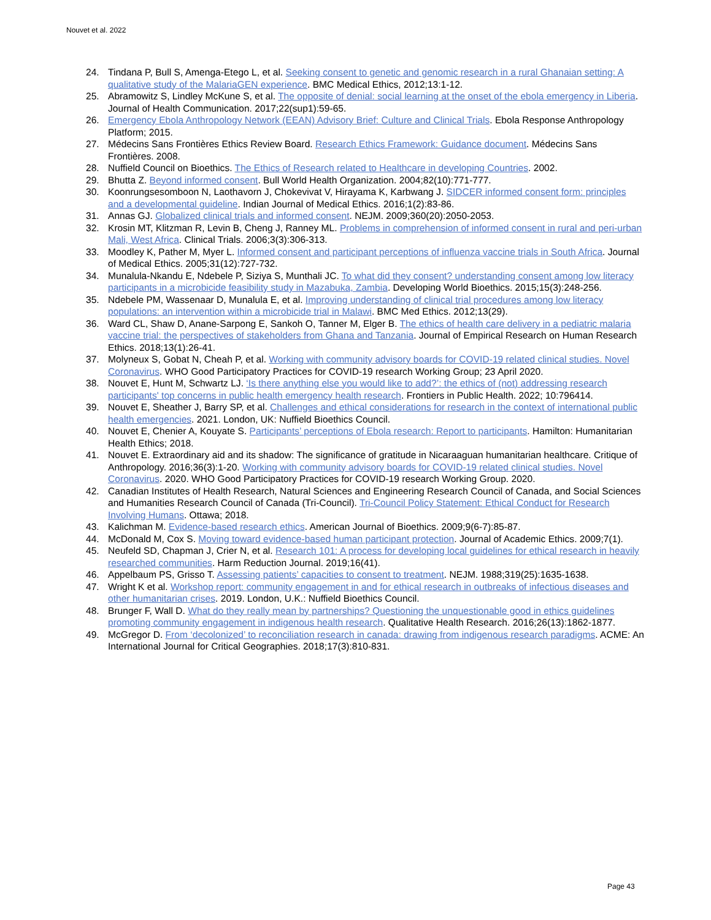Nouvet et al. 2022
24. Tindana P, Bull S, Amenga-Etego L, et al. Seeking consent to genetic and genomic research in a rural Ghanaian setting: A qualitative study of the MalariaGEN experience. BMC Medical Ethics, 2012;13:1-12.
25. Abramowitz S, Lindley McKune S, et al. The opposite of denial: social learning at the onset of the ebola emergency in Liberia. Journal of Health Communication. 2017;22(sup1):59-65.
26. Emergency Ebola Anthropology Network (EEAN) Advisory Brief: Culture and Clinical Trials. Ebola Response Anthropology Platform; 2015.
27. Médecins Sans Frontières Ethics Review Board. Research Ethics Framework: Guidance document. Médecins Sans Frontières. 2008.
28. Nuffield Council on Bioethics. The Ethics of Research related to Healthcare in developing Countries. 2002.
29. Bhutta Z. Beyond informed consent. Bull World Health Organization. 2004;82(10):771-777.
30. Koonrungsesomboon N, Laothavorn J, Chokevivat V, Hirayama K, Karbwang J. SIDCER informed consent form: principles and a developmental guideline. Indian Journal of Medical Ethics. 2016;1(2):83-86.
31. Annas GJ. Globalized clinical trials and informed consent. NEJM. 2009;360(20):2050-2053.
32. Krosin MT, Klitzman R, Levin B, Cheng J, Ranney ML. Problems in comprehension of informed consent in rural and peri-urban Mali, West Africa. Clinical Trials. 2006;3(3):306-313.
33. Moodley K, Pather M, Myer L. Informed consent and participant perceptions of influenza vaccine trials in South Africa. Journal of Medical Ethics. 2005;31(12):727-732.
34. Munalula-Nkandu E, Ndebele P, Siziya S, Munthali JC. To what did they consent? understanding consent among low literacy participants in a microbicide feasibility study in Mazabuka, Zambia. Developing World Bioethics. 2015;15(3):248-256.
35. Ndebele PM, Wassenaar D, Munalula E, et al. Improving understanding of clinical trial procedures among low literacy populations: an intervention within a microbicide trial in Malawi. BMC Med Ethics. 2012;13(29).
36. Ward CL, Shaw D, Anane-Sarpong E, Sankoh O, Tanner M, Elger B. The ethics of health care delivery in a pediatric malaria vaccine trial: the perspectives of stakeholders from Ghana and Tanzania. Journal of Empirical Research on Human Research Ethics. 2018;13(1):26-41.
37. Molyneux S, Gobat N, Cheah P, et al. Working with community advisory boards for COVID-19 related clinical studies. Novel Coronavirus. WHO Good Participatory Practices for COVID-19 research Working Group; 23 April 2020.
38. Nouvet E, Hunt M, Schwartz LJ. ‘Is there anything else you would like to add?’: the ethics of (not) addressing research participants' top concerns in public health emergency health research. Frontiers in Public Health. 2022; 10:796414.
39. Nouvet E, Sheather J, Barry SP, et al. Challenges and ethical considerations for research in the context of international public health emergencies. 2021. London, UK: Nuffield Bioethics Council.
40. Nouvet E, Chenier A, Kouyate S. Participants’ perceptions of Ebola research: Report to participants. Hamilton: Humanitarian Health Ethics; 2018.
41. Nouvet E. Extraordinary aid and its shadow: The significance of gratitude in Nicaraaguan humanitarian healthcare. Critique of Anthropology. 2016;36(3):1-20. Working with community advisory boards for COVID-19 related clinical studies. Novel Coronavirus. 2020. WHO Good Participatory Practices for COVID-19 research Working Group. 2020.
42. Canadian Institutes of Health Research, Natural Sciences and Engineering Research Council of Canada, and Social Sciences and Humanities Research Council of Canada (Tri-Council). Tri-Council Policy Statement: Ethical Conduct for Research Involving Humans. Ottawa; 2018.
43. Kalichman M. Evidence-based research ethics. American Journal of Bioethics. 2009;9(6-7):85-87.
44. McDonald M, Cox S. Moving toward evidence-based human participant protection. Journal of Academic Ethics. 2009;7(1).
45. Neufeld SD, Chapman J, Crier N, et al. Research 101: A process for developing local guidelines for ethical research in heavily researched communities. Harm Reduction Journal. 2019;16(41).
46. Appelbaum PS, Grisso T. Assessing patients’ capacities to consent to treatment. NEJM. 1988;319(25):1635-1638.
47. Wright K et al. Workshop report: community engagement in and for ethical research in outbreaks of infectious diseases and other humanitarian crises. 2019. London, U.K.: Nuffield Bioethics Council.
48. Brunger F, Wall D. What do they really mean by partnerships? Questioning the unquestionable good in ethics guidelines promoting community engagement in indigenous health research. Qualitative Health Research. 2016;26(13):1862-1877.
49. McGregor D. From ‘decolonized’ to reconciliation research in canada: drawing from indigenous research paradigms. ACME: An International Journal for Critical Geographies. 2018;17(3):810-831.
Page 43